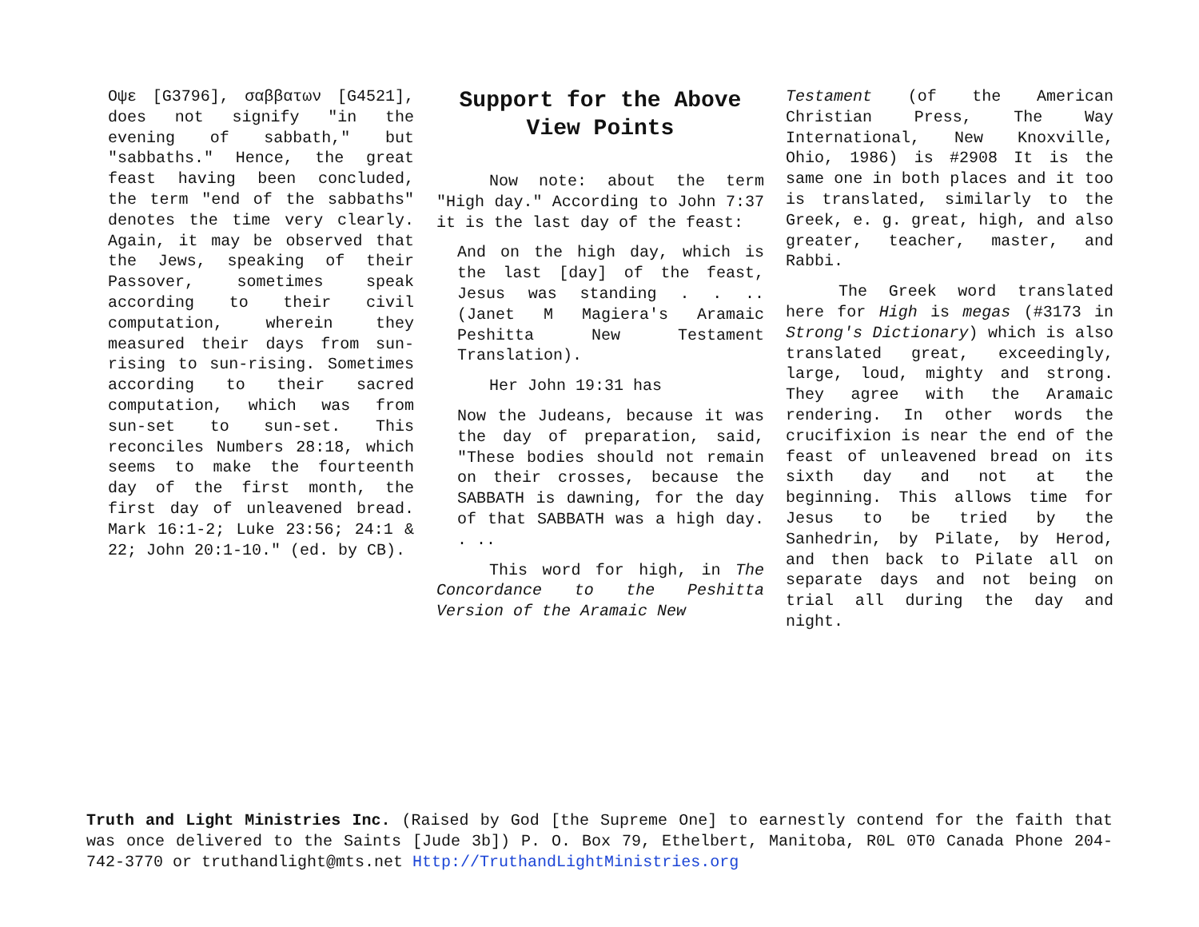Οψε [G3796], σαββατων [G4521], does not signify "in the evening of sabbath," but "sabbaths." Hence, the great feast having been concluded, the term "end of the sabbaths" denotes the time very clearly. Again, it may be observed that the Jews, speaking of their Passover, sometimes speak according to their civil computation, wherein they measured their days from sun-rising to sun-rising. Sometimes according to their sacred computation, which was from sun-set to sun-set. This reconciles Numbers 28:18, which seems to make the fourteenth day of the first month, the first day of unleavened bread. Mark 16:1-2; Luke 23:56; 24:1 & 22; John 20:1-10." (ed. by CB).
Support for the Above View Points
Now note: about the term "High day." According to John 7:37 it is the last day of the feast:
And on the high day, which is the last [day] of the feast, Jesus was standing . . .. (Janet M Magiera's Aramaic Peshitta New Testament Translation).
Her John 19:31 has
Now the Judeans, because it was the day of preparation, said, "These bodies should not remain on their crosses, because the SABBATH is dawning, for the day of that SABBATH was a high day. . ..
This word for high, in The Concordance to the Peshitta Version of the Aramaic New
Testament (of the American Christian Press, The Way International, New Knoxville, Ohio, 1986) is #2908 It is the same one in both places and it too is translated, similarly to the Greek, e. g. great, high, and also greater, teacher, master, and Rabbi.
The Greek word translated here for High is megas (#3173 in Strong's Dictionary) which is also translated great, exceedingly, large, loud, mighty and strong. They agree with the Aramaic rendering. In other words the crucifixion is near the end of the feast of unleavened bread on its sixth day and not at the beginning. This allows time for Jesus to be tried by the Sanhedrin, by Pilate, by Herod, and then back to Pilate all on separate days and not being on trial all during the day and night.
Truth and Light Ministries Inc. (Raised by God [the Supreme One] to earnestly contend for the faith that was once delivered to the Saints [Jude 3b]) P. O. Box 79, Ethelbert, Manitoba, R0L 0T0 Canada Phone 204-742-3770 or truthandlight@mts.net Http://TruthandLightMinistries.org